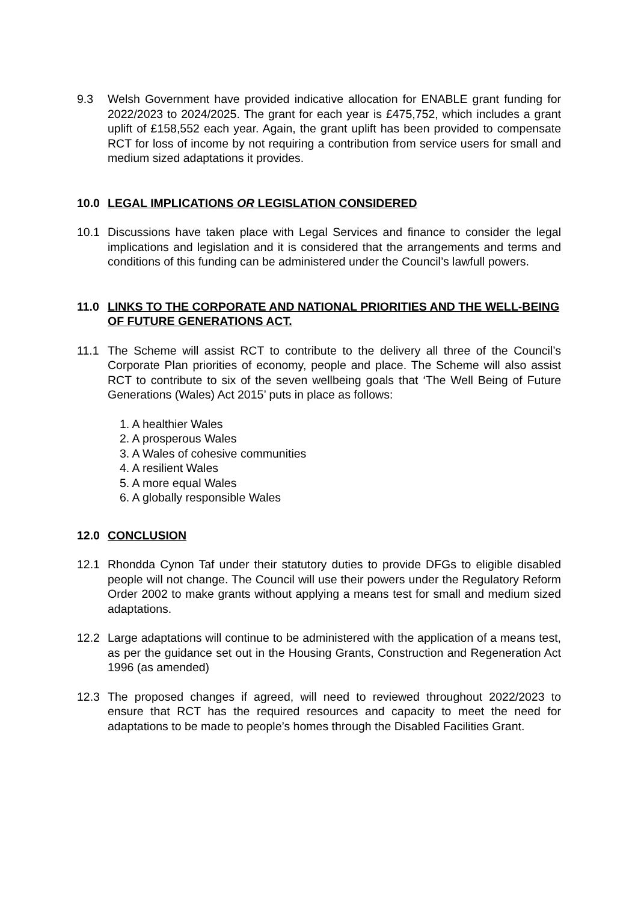9.3 Welsh Government have provided indicative allocation for ENABLE grant funding for 2022/2023 to 2024/2025. The grant for each year is £475,752, which includes a grant uplift of £158,552 each year. Again, the grant uplift has been provided to compensate RCT for loss of income by not requiring a contribution from service users for small and medium sized adaptations it provides.
10.0 LEGAL IMPLICATIONS OR LEGISLATION CONSIDERED
10.1 Discussions have taken place with Legal Services and finance to consider the legal implications and legislation and it is considered that the arrangements and terms and conditions of this funding can be administered under the Council’s lawfull powers.
11.0 LINKS TO THE CORPORATE AND NATIONAL PRIORITIES AND THE WELL-BEING OF FUTURE GENERATIONS ACT.
11.1 The Scheme will assist RCT to contribute to the delivery all three of the Council’s Corporate Plan priorities of economy, people and place. The Scheme will also assist RCT to contribute to six of the seven wellbeing goals that ‘The Well Being of Future Generations (Wales) Act 2015’ puts in place as follows:
1. A healthier Wales
2. A prosperous Wales
3. A Wales of cohesive communities
4. A resilient Wales
5. A more equal Wales
6. A globally responsible Wales
12.0 CONCLUSION
12.1 Rhondda Cynon Taf under their statutory duties to provide DFGs to eligible disabled people will not change. The Council will use their powers under the Regulatory Reform Order 2002 to make grants without applying a means test for small and medium sized adaptations.
12.2 Large adaptations will continue to be administered with the application of a means test, as per the guidance set out in the Housing Grants, Construction and Regeneration Act 1996 (as amended)
12.3 The proposed changes if agreed, will need to reviewed throughout 2022/2023 to ensure that RCT has the required resources and capacity to meet the need for adaptations to be made to people’s homes through the Disabled Facilities Grant.